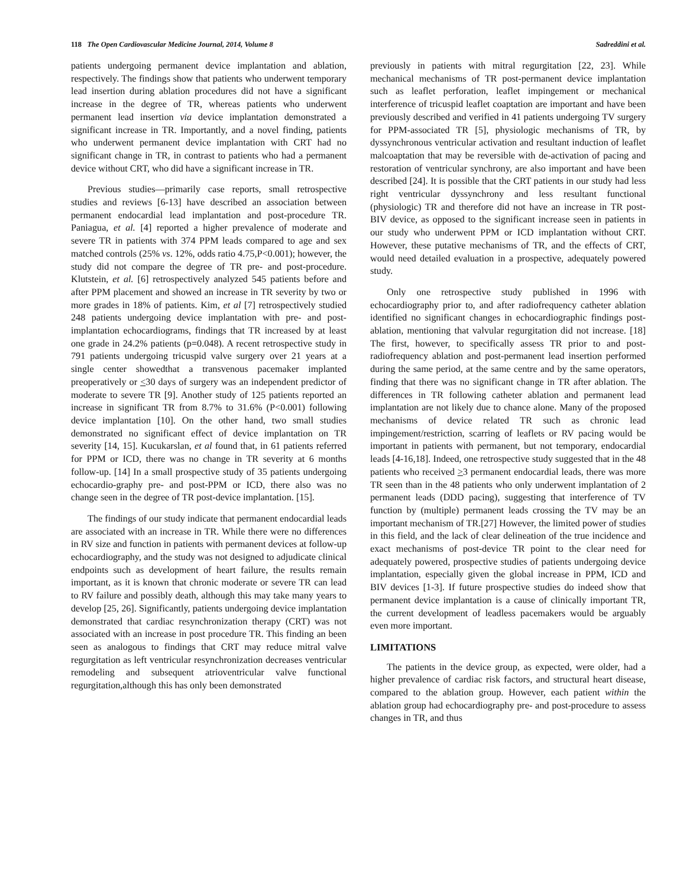118 The Open Cardiovascular Medicine Journal, 2014, Volume 8 Sadreddini et al.
patients undergoing permanent device implantation and ablation, respectively. The findings show that patients who underwent temporary lead insertion during ablation procedures did not have a significant increase in the degree of TR, whereas patients who underwent permanent lead insertion via device implantation demonstrated a significant increase in TR. Importantly, and a novel finding, patients who underwent permanent device implantation with CRT had no significant change in TR, in contrast to patients who had a permanent device without CRT, who did have a significant increase in TR.
Previous studies—primarily case reports, small retrospective studies and reviews [6-13] have described an association between permanent endocardial lead implantation and post-procedure TR. Paniagua, et al. [4] reported a higher prevalence of moderate and severe TR in patients with 374 PPM leads compared to age and sex matched controls (25% vs. 12%, odds ratio 4.75,P<0.001); however, the study did not compare the degree of TR pre- and post-procedure. Klutstein, et al. [6] retrospectively analyzed 545 patients before and after PPM placement and showed an increase in TR severity by two or more grades in 18% of patients. Kim, et al [7] retrospectively studied 248 patients undergoing device implantation with pre- and post-implantation echocardiograms, findings that TR increased by at least one grade in 24.2% patients (p=0.048). A recent retrospective study in 791 patients undergoing tricuspid valve surgery over 21 years at a single center showedthat a transvenous pacemaker implanted preoperatively or <30 days of surgery was an independent predictor of moderate to severe TR [9]. Another study of 125 patients reported an increase in significant TR from 8.7% to 31.6% (P<0.001) following device implantation [10]. On the other hand, two small studies demonstrated no significant effect of device implantation on TR severity [14, 15]. Kucukarslan, et al found that, in 61 patients referred for PPM or ICD, there was no change in TR severity at 6 months follow-up. [14] In a small prospective study of 35 patients undergoing echocardio-graphy pre- and post-PPM or ICD, there also was no change seen in the degree of TR post-device implantation. [15].
The findings of our study indicate that permanent endocardial leads are associated with an increase in TR. While there were no differences in RV size and function in patients with permanent devices at follow-up echocardiography, and the study was not designed to adjudicate clinical endpoints such as development of heart failure, the results remain important, as it is known that chronic moderate or severe TR can lead to RV failure and possibly death, although this may take many years to develop [25, 26]. Significantly, patients undergoing device implantation demonstrated that cardiac resynchronization therapy (CRT) was not associated with an increase in post procedure TR. This finding an been seen as analogous to findings that CRT may reduce mitral valve regurgitation as left ventricular resynchronization decreases ventricular remodeling and subsequent atrioventricular valve functional regurgitation,although this has only been demonstrated
previously in patients with mitral regurgitation [22, 23]. While mechanical mechanisms of TR post-permanent device implantation such as leaflet perforation, leaflet impingement or mechanical interference of tricuspid leaflet coaptation are important and have been previously described and verified in 41 patients undergoing TV surgery for PPM-associated TR [5], physiologic mechanisms of TR, by dyssynchronous ventricular activation and resultant induction of leaflet malcoaptation that may be reversible with de-activation of pacing and restoration of ventricular synchrony, are also important and have been described [24]. It is possible that the CRT patients in our study had less right ventricular dyssynchrony and less resultant functional (physiologic) TR and therefore did not have an increase in TR post-BIV device, as opposed to the significant increase seen in patients in our study who underwent PPM or ICD implantation without CRT. However, these putative mechanisms of TR, and the effects of CRT, would need detailed evaluation in a prospective, adequately powered study.
Only one retrospective study published in 1996 with echocardiography prior to, and after radiofrequency catheter ablation identified no significant changes in echocardiographic findings post-ablation, mentioning that valvular regurgitation did not increase. [18] The first, however, to specifically assess TR prior to and post-radiofrequency ablation and post-permanent lead insertion performed during the same period, at the same centre and by the same operators, finding that there was no significant change in TR after ablation. The differences in TR following catheter ablation and permanent lead implantation are not likely due to chance alone. Many of the proposed mechanisms of device related TR such as chronic lead impingement/restriction, scarring of leaflets or RV pacing would be important in patients with permanent, but not temporary, endocardial leads [4-16,18]. Indeed, one retrospective study suggested that in the 48 patients who received >3 permanent endocardial leads, there was more TR seen than in the 48 patients who only underwent implantation of 2 permanent leads (DDD pacing), suggesting that interference of TV function by (multiple) permanent leads crossing the TV may be an important mechanism of TR.[27] However, the limited power of studies in this field, and the lack of clear delineation of the true incidence and exact mechanisms of post-device TR point to the clear need for adequately powered, prospective studies of patients undergoing device implantation, especially given the global increase in PPM, ICD and BIV devices [1-3]. If future prospective studies do indeed show that permanent device implantation is a cause of clinically important TR, the current development of leadless pacemakers would be arguably even more important.
LIMITATIONS
The patients in the device group, as expected, were older, had a higher prevalence of cardiac risk factors, and structural heart disease, compared to the ablation group. However, each patient within the ablation group had echocardiography pre- and post-procedure to assess changes in TR, and thus